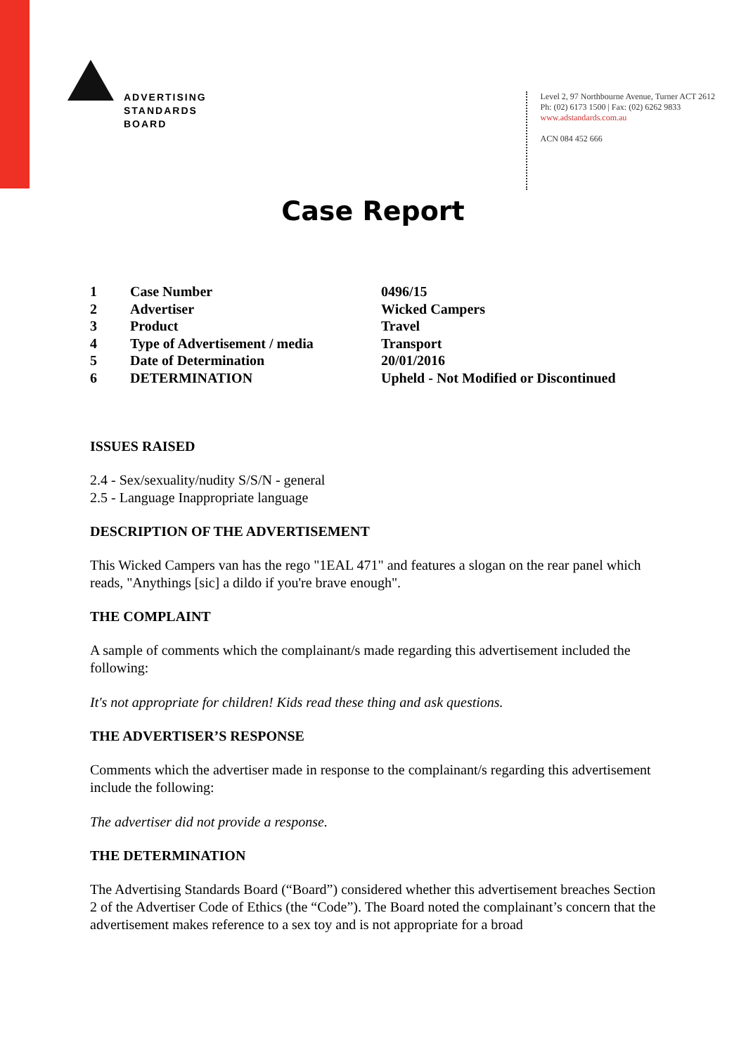ADVERTISING
STANDARDS
BOARD
Level 2, 97 Northbourne Avenue, Turner ACT 2612
Ph: (02) 6173 1500 | Fax: (02) 6262 9833
www.adstandards.com.au
ACN 084 452 666
Case Report
| 1 | Case Number | 0496/15 |
| 2 | Advertiser | Wicked Campers |
| 3 | Product | Travel |
| 4 | Type of Advertisement / media | Transport |
| 5 | Date of Determination | 20/01/2016 |
| 6 | DETERMINATION | Upheld - Not Modified or Discontinued |
ISSUES RAISED
2.4 - Sex/sexuality/nudity S/S/N - general
2.5 - Language Inappropriate language
DESCRIPTION OF THE ADVERTISEMENT
This Wicked Campers van has the rego "1EAL 471" and features a slogan on the rear panel which reads, "Anythings [sic] a dildo if you're brave enough".
THE COMPLAINT
A sample of comments which the complainant/s made regarding this advertisement included the following:
It's not appropriate for children! Kids read these thing and ask questions.
THE ADVERTISER’S RESPONSE
Comments which the advertiser made in response to the complainant/s regarding this advertisement include the following:
The advertiser did not provide a response.
THE DETERMINATION
The Advertising Standards Board (“Board”) considered whether this advertisement breaches Section 2 of the Advertiser Code of Ethics (the “Code”). The Board noted the complainant’s concern that the advertisement makes reference to a sex toy and is not appropriate for a broad